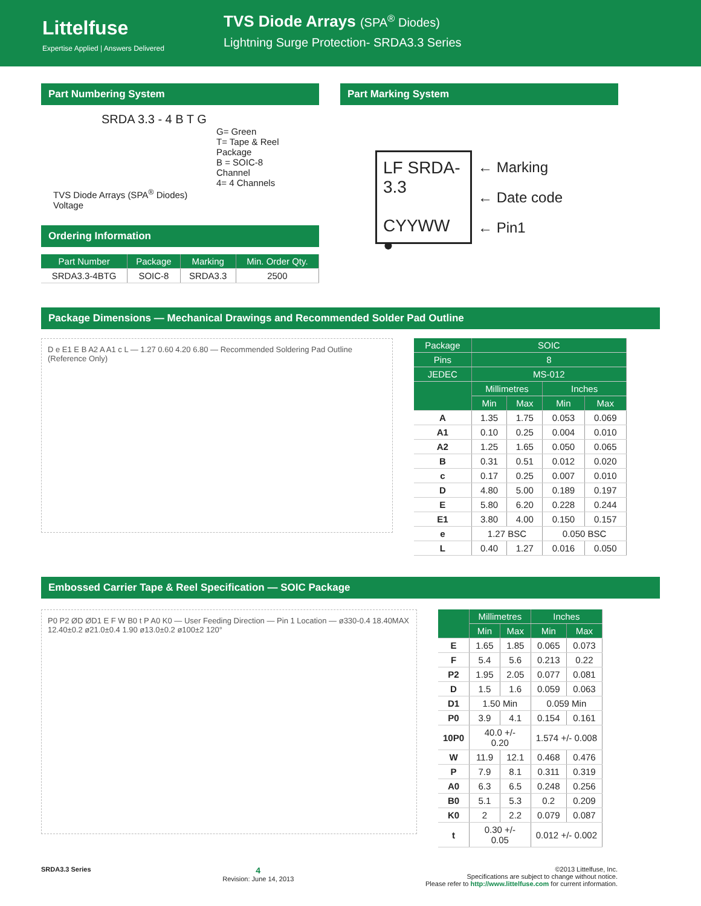Littelfuse
Expertise Applied | Answers Delivered
TVS Diode Arrays (SPA<sup>®</sup> Diodes)
Lightning Surge Protection- SRDA3.3 Series
Part Numbering System
SRDA 3.3 - 4 B T G
G= Green
T= Tape & Reel
Package
B = SOIC-8
Channel
4= 4 Channels
TVS Diode Arrays (SPA<sup>®</sup> Diodes)
Voltage
Ordering Information
| Part Number | Package | Marking | Min. Order Qty. |
| --- | --- | --- | --- |
| SRDA3.3-4BTG | SOIC-8 | SRDA3.3 | 2500 |
Part Marking System
LF SRDA-3.3
CYYWW
●
← Marking
← Date code
← Pin1
Package Dimensions — Mechanical Drawings and Recommended Solder Pad Outline
D e E1 E B A2 A A1 c L — 1.27 0.60 4.20 6.80 — Recommended Soldering Pad Outline (Reference Only)
| Package | SOIC | | | |
| --- | --- | --- | --- | --- |
| Pins | 8 | | | |
| JEDEC | MS-012 | | | |
| | Millimetres | | Inches | |
| | Min | Max | Min | Max |
| A | 1.35 | 1.75 | 0.053 | 0.069 |
| A1 | 0.10 | 0.25 | 0.004 | 0.010 |
| A2 | 1.25 | 1.65 | 0.050 | 0.065 |
| B | 0.31 | 0.51 | 0.012 | 0.020 |
| c | 0.17 | 0.25 | 0.007 | 0.010 |
| D | 4.80 | 5.00 | 0.189 | 0.197 |
| E | 5.80 | 6.20 | 0.228 | 0.244 |
| E1 | 3.80 | 4.00 | 0.150 | 0.157 |
| e | 1.27 BSC | | 0.050 BSC | |
| L | 0.40 | 1.27 | 0.016 | 0.050 |
Embossed Carrier Tape & Reel Specification — SOIC Package
P0 P2 ØD ØD1 E F W B0 t P A0 K0 — User Feeding Direction — Pin 1 Location — ø330-0.4 18.40MAX 12.40±0.2 ø21.0±0.4 1.90 ø13.0±0.2 ø100±2 120°
| | Millimetres | | Inches | |
| --- | --- | --- | --- | --- |
| | Min | Max | Min | Max |
| E | 1.65 | 1.85 | 0.065 | 0.073 |
| F | 5.4 | 5.6 | 0.213 | 0.22 |
| P2 | 1.95 | 2.05 | 0.077 | 0.081 |
| D | 1.5 | 1.6 | 0.059 | 0.063 |
| D1 | 1.50 Min | | 0.059 Min | |
| P0 | 3.9 | 4.1 | 0.154 | 0.161 |
| 10P0 | 40.0 +/- 0.20 | | 1.574 +/- 0.008 | |
| W | 11.9 | 12.1 | 0.468 | 0.476 |
| P | 7.9 | 8.1 | 0.311 | 0.319 |
| A0 | 6.3 | 6.5 | 0.248 | 0.256 |
| B0 | 5.1 | 5.3 | 0.2 | 0.209 |
| K0 | 2 | 2.2 | 0.079 | 0.087 |
| t | 0.30 +/- 0.05 | | 0.012 +/- 0.002 | |
SRDA3.3 Series
4
Revision: June 14, 2013
©2013 Littelfuse, Inc.
Specifications are subject to change without notice.
Please refer to http://www.littelfuse.com for current information.